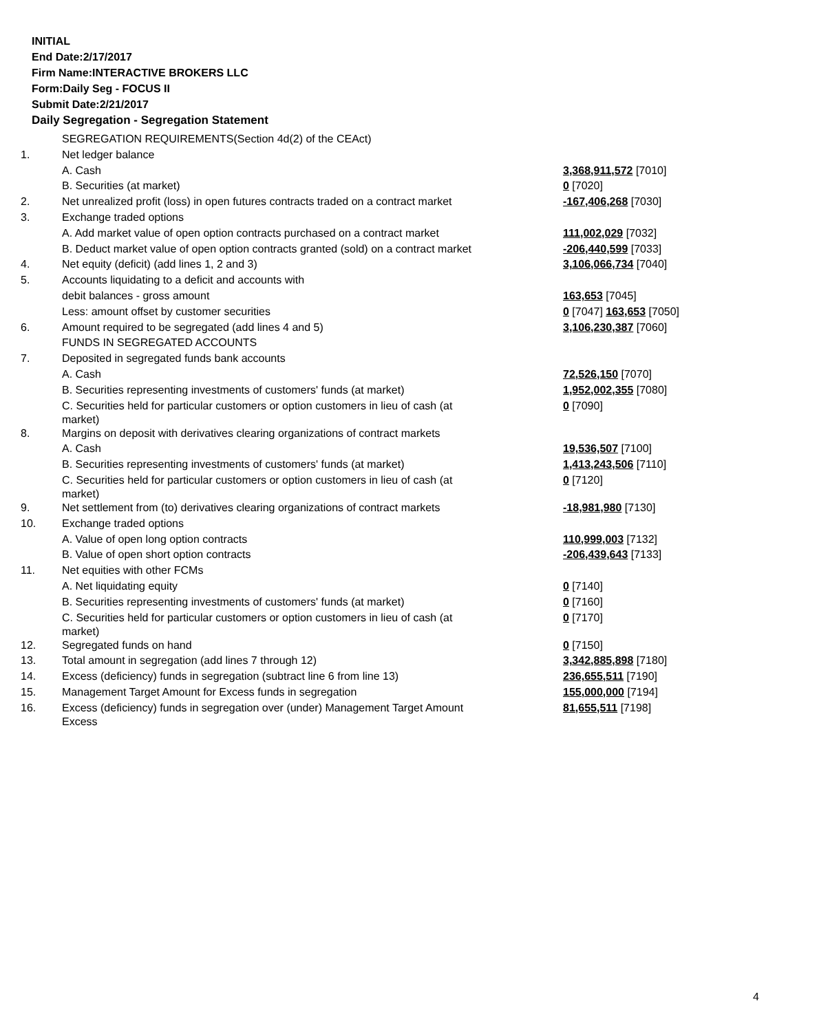INITIAL
End Date:2/17/2017
Firm Name:INTERACTIVE BROKERS LLC
Form:Daily Seg - FOCUS II
Submit Date:2/21/2017
Daily Segregation - Segregation Statement
| | SEGREGATION REQUIREMENTS(Section 4d(2) of the CEAct) | |
| 1. | Net ledger balance | |
| | A. Cash | 3,368,911,572 [7010] |
| | B. Securities (at market) | 0 [7020] |
| 2. | Net unrealized profit (loss) in open futures contracts traded on a contract market | -167,406,268 [7030] |
| 3. | Exchange traded options | |
| | A. Add market value of open option contracts purchased on a contract market | 111,002,029 [7032] |
| | B. Deduct market value of open option contracts granted (sold) on a contract market | -206,440,599 [7033] |
| 4. | Net equity (deficit) (add lines 1, 2 and 3) | 3,106,066,734 [7040] |
| 5. | Accounts liquidating to a deficit and accounts with | |
| | debit balances - gross amount | 163,653 [7045] |
| | Less: amount offset by customer securities | 0 [7047] 163,653 [7050] |
| 6. | Amount required to be segregated (add lines 4 and 5) | 3,106,230,387 [7060] |
| | FUNDS IN SEGREGATED ACCOUNTS | |
| 7. | Deposited in segregated funds bank accounts | |
| | A. Cash | 72,526,150 [7070] |
| | B. Securities representing investments of customers' funds (at market) | 1,952,002,355 [7080] |
| | C. Securities held for particular customers or option customers in lieu of cash (at market) | 0 [7090] |
| 8. | Margins on deposit with derivatives clearing organizations of contract markets | |
| | A. Cash | 19,536,507 [7100] |
| | B. Securities representing investments of customers' funds (at market) | 1,413,243,506 [7110] |
| | C. Securities held for particular customers or option customers in lieu of cash (at market) | 0 [7120] |
| 9. | Net settlement from (to) derivatives clearing organizations of contract markets | -18,981,980 [7130] |
| 10. | Exchange traded options | |
| | A. Value of open long option contracts | 110,999,003 [7132] |
| | B. Value of open short option contracts | -206,439,643 [7133] |
| 11. | Net equities with other FCMs | |
| | A. Net liquidating equity | 0 [7140] |
| | B. Securities representing investments of customers' funds (at market) | 0 [7160] |
| | C. Securities held for particular customers or option customers in lieu of cash (at market) | 0 [7170] |
| 12. | Segregated funds on hand | 0 [7150] |
| 13. | Total amount in segregation (add lines 7 through 12) | 3,342,885,898 [7180] |
| 14. | Excess (deficiency) funds in segregation (subtract line 6 from line 13) | 236,655,511 [7190] |
| 15. | Management Target Amount for Excess funds in segregation | 155,000,000 [7194] |
| 16. | Excess (deficiency) funds in segregation over (under) Management Target Amount Excess | 81,655,511 [7198] |
4